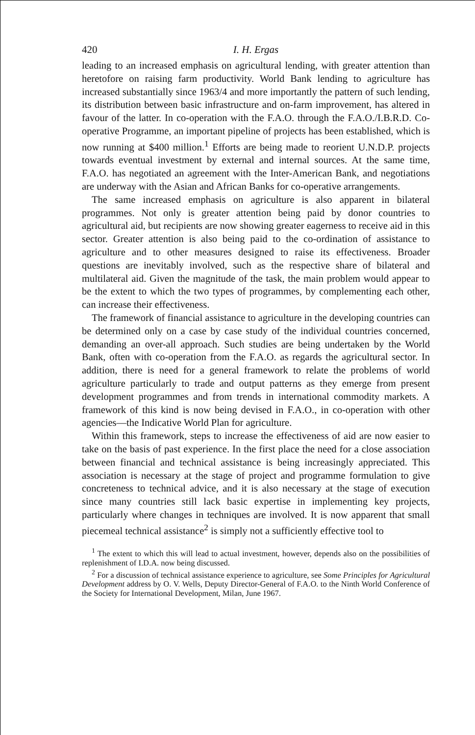420 I. H. Ergas
leading to an increased emphasis on agricultural lending, with greater attention than heretofore on raising farm productivity. World Bank lending to agriculture has increased substantially since 1963/4 and more importantly the pattern of such lending, its distribution between basic infrastructure and on-farm improvement, has altered in favour of the latter. In co-operation with the F.A.O. through the F.A.O./I.B.R.D. Co-operative Programme, an important pipeline of projects has been established, which is now running at $400 million.<sup>1</sup> Efforts are being made to reorient U.N.D.P. projects towards eventual investment by external and internal sources. At the same time, F.A.O. has negotiated an agreement with the Inter-American Bank, and negotiations are underway with the Asian and African Banks for co-operative arrangements.
The same increased emphasis on agriculture is also apparent in bilateral programmes. Not only is greater attention being paid by donor countries to agricultural aid, but recipients are now showing greater eagerness to receive aid in this sector. Greater attention is also being paid to the co-ordination of assistance to agriculture and to other measures designed to raise its effectiveness. Broader questions are inevitably involved, such as the respective share of bilateral and multilateral aid. Given the magnitude of the task, the main problem would appear to be the extent to which the two types of programmes, by complementing each other, can increase their effectiveness.
The framework of financial assistance to agriculture in the developing countries can be determined only on a case by case study of the individual countries concerned, demanding an over-all approach. Such studies are being undertaken by the World Bank, often with co-operation from the F.A.O. as regards the agricultural sector. In addition, there is need for a general framework to relate the problems of world agriculture particularly to trade and output patterns as they emerge from present development programmes and from trends in international commodity markets. A framework of this kind is now being devised in F.A.O., in co-operation with other agencies—the Indicative World Plan for agriculture.
Within this framework, steps to increase the effectiveness of aid are now easier to take on the basis of past experience. In the first place the need for a close association between financial and technical assistance is being increasingly appreciated. This association is necessary at the stage of project and programme formulation to give concreteness to technical advice, and it is also necessary at the stage of execution since many countries still lack basic expertise in implementing key projects, particularly where changes in techniques are involved. It is now apparent that small piecemeal technical assistance<sup>2</sup> is simply not a sufficiently effective tool to
<sup>1</sup> The extent to which this will lead to actual investment, however, depends also on the possibilities of replenishment of I.D.A. now being discussed.
<sup>2</sup> For a discussion of technical assistance experience to agriculture, see Some Principles for Agricultural Development address by O. V. Wells, Deputy Director-General of F.A.O. to the Ninth World Conference of the Society for International Development, Milan, June 1967.